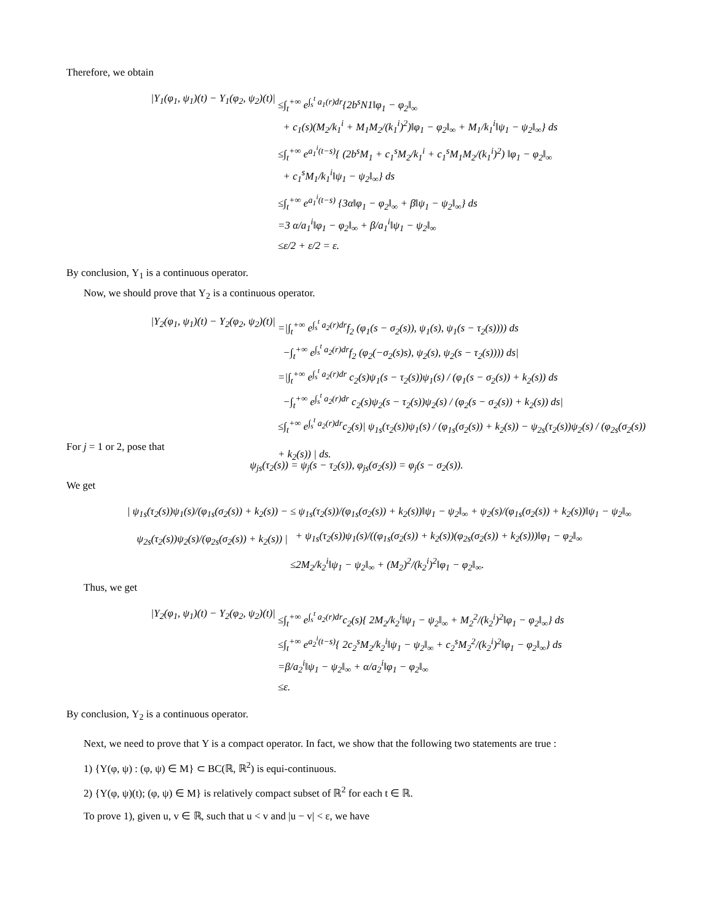Therefore, we obtain
|Υ<sub>1</sub>(φ<sub>1</sub>, ψ<sub>1</sub>)(t) − Υ<sub>1</sub>(φ<sub>2</sub>, ψ<sub>2</sub>)(t)| ≤∫<sub>t</sub><sup>+∞</sup> e<sup>∫<sub>s</sub><sup>t</sup> a<sub>1</sub>(r)dr</sup>{2b<sup>s</sup>N1‖φ<sub>1</sub> − φ<sub>2</sub>‖<sub>∞</sub>
+ c<sub>1</sub>(s)(M<sub>2</sub>/k<sub>1</sub><sup>i</sup> + M<sub>1</sub>M<sub>2</sub>/(k<sub>1</sub><sup>i</sup>)<sup>2</sup>)‖φ<sub>1</sub> − φ<sub>2</sub>‖<sub>∞</sub> + M<sub>1</sub>/k<sub>1</sub><sup>i</sup>‖ψ<sub>1</sub> − ψ<sub>2</sub>‖<sub>∞</sub>} ds
≤∫<sub>t</sub><sup>+∞</sup> e<sup>a<sub>1</sub><sup>i</sup>(t−s)</sup>{ (2b<sup>s</sup>M<sub>1</sub> + c<sub>1</sub><sup>s</sup>M<sub>2</sub>/k<sub>1</sub><sup>i</sup> + c<sub>1</sub><sup>s</sup>M<sub>1</sub>M<sub>2</sub>/(k<sub>1</sub><sup>i</sup>)<sup>2</sup>) ‖φ<sub>1</sub> − φ<sub>2</sub>‖<sub>∞</sub>
+ c<sub>1</sub><sup>s</sup>M<sub>1</sub>/k<sub>1</sub><sup>i</sup>‖ψ<sub>1</sub> − ψ<sub>2</sub>‖<sub>∞</sub>} ds
≤∫<sub>t</sub><sup>+∞</sup> e<sup>a<sub>1</sub><sup>i</sup>(t−s)</sup> {3α‖φ<sub>1</sub> − φ<sub>2</sub>‖<sub>∞</sub> + β‖ψ<sub>1</sub> − ψ<sub>2</sub>‖<sub>∞</sub>} ds
=3 α/a<sub>1</sub><sup>i</sup>‖φ<sub>1</sub> − φ<sub>2</sub>‖<sub>∞</sub> + β/a<sub>1</sub><sup>i</sup>‖ψ<sub>1</sub> − ψ<sub>2</sub>‖<sub>∞</sub>
≤ε/2 + ε/2 = ε.
By conclusion, Υ<sub>1</sub> is a continuous operator.
Now, we should prove that Υ<sub>2</sub> is a continuous operator.
|Υ<sub>2</sub>(φ<sub>1</sub>, ψ<sub>1</sub>)(t) − Υ<sub>2</sub>(φ<sub>2</sub>, ψ<sub>2</sub>)(t)| =|∫<sub>t</sub><sup>+∞</sup> e<sup>∫<sub>s</sub><sup>t</sup> a<sub>2</sub>(r)dr</sup>f<sub>2</sub> (φ<sub>1</sub>(s − σ<sub>2</sub>(s)), ψ<sub>1</sub>(s), ψ<sub>1</sub>(s − τ<sub>2</sub>(s)))) ds
−∫<sub>t</sub><sup>+∞</sup> e<sup>∫<sub>s</sub><sup>t</sup> a<sub>2</sub>(r)dr</sup>f<sub>2</sub> (φ<sub>2</sub>(−σ<sub>2</sub>(s)s), ψ<sub>2</sub>(s), ψ<sub>2</sub>(s − τ<sub>2</sub>(s)))) ds|
=|∫<sub>t</sub><sup>+∞</sup> e<sup>∫<sub>s</sub><sup>t</sup> a<sub>2</sub>(r)dr</sup> c<sub>2</sub>(s)ψ<sub>1</sub>(s − τ<sub>2</sub>(s))ψ<sub>1</sub>(s) / (φ<sub>1</sub>(s − σ<sub>2</sub>(s)) + k<sub>2</sub>(s)) ds
−∫<sub>t</sub><sup>+∞</sup> e<sup>∫<sub>s</sub><sup>t</sup> a<sub>2</sub>(r)dr</sup> c<sub>2</sub>(s)ψ<sub>2</sub>(s − τ<sub>2</sub>(s))ψ<sub>2</sub>(s) / (φ<sub>2</sub>(s − σ<sub>2</sub>(s)) + k<sub>2</sub>(s)) ds|
≤∫<sub>t</sub><sup>+∞</sup> e<sup>∫<sub>s</sub><sup>t</sup> a<sub>2</sub>(r)dr</sup>c<sub>2</sub>(s)| ψ<sub>1s</sub>(τ<sub>2</sub>(s))ψ<sub>1</sub>(s) / (φ<sub>1s</sub>(σ<sub>2</sub>(s)) + k<sub>2</sub>(s)) − ψ<sub>2s</sub>(τ<sub>2</sub>(s))ψ<sub>2</sub>(s) / (φ<sub>2s</sub>(σ<sub>2</sub>(s)) + k<sub>2</sub>(s)) | ds.
For j = 1 or 2, pose that
ψ<sub>js</sub>(τ<sub>2</sub>(s)) = ψ<sub>j</sub>(s − τ<sub>2</sub>(s)), φ<sub>js</sub>(σ<sub>2</sub>(s)) = φ<sub>j</sub>(s − σ<sub>2</sub>(s)).
We get
| ψ<sub>1s</sub>(τ<sub>2</sub>(s))ψ<sub>1</sub>(s)/(φ<sub>1s</sub>(σ<sub>2</sub>(s)) + k<sub>2</sub>(s)) − ψ<sub>2s</sub>(τ<sub>2</sub>(s))ψ<sub>2</sub>(s)/(φ<sub>2s</sub>(σ<sub>2</sub>(s)) + k<sub>2</sub>(s)) |
≤ ψ<sub>1s</sub>(τ<sub>2</sub>(s))/(φ<sub>1s</sub>(σ<sub>2</sub>(s)) + k<sub>2</sub>(s))‖ψ<sub>1</sub> − ψ<sub>2</sub>‖<sub>∞</sub> + ψ<sub>2</sub>(s)/(φ<sub>1s</sub>(σ<sub>2</sub>(s)) + k<sub>2</sub>(s))‖ψ<sub>1</sub> − ψ<sub>2</sub>‖<sub>∞</sub>
+ ψ<sub>1s</sub>(τ<sub>2</sub>(s))ψ<sub>1</sub>(s)/((φ<sub>1s</sub>(σ<sub>2</sub>(s)) + k<sub>2</sub>(s))(φ<sub>2s</sub>(σ<sub>2</sub>(s)) + k<sub>2</sub>(s)))‖φ<sub>1</sub> − φ<sub>2</sub>‖<sub>∞</sub>
≤2M<sub>2</sub>/k<sub>2</sub><sup>i</sup>‖ψ<sub>1</sub> − ψ<sub>2</sub>‖<sub>∞</sub> + (M<sub>2</sub>)<sup>2</sup>/(k<sub>2</sub><sup>i</sup>)<sup>2</sup>‖φ<sub>1</sub> − φ<sub>2</sub>‖<sub>∞</sub>.
Thus, we get
|Υ<sub>2</sub>(φ<sub>1</sub>, ψ<sub>1</sub>)(t) − Υ<sub>2</sub>(φ<sub>2</sub>, ψ<sub>2</sub>)(t)| ≤∫<sub>t</sub><sup>+∞</sup> e<sup>∫<sub>s</sub><sup>t</sup> a<sub>2</sub>(r)dr</sup>c<sub>2</sub>(s){ 2M<sub>2</sub>/k<sub>2</sub><sup>i</sup>‖ψ<sub>1</sub> − ψ<sub>2</sub>‖<sub>∞</sub> + M<sub>2</sub><sup>2</sup>/(k<sub>2</sub><sup>i</sup>)<sup>2</sup>‖φ<sub>1</sub> − φ<sub>2</sub>‖<sub>∞</sub>} ds
≤∫<sub>t</sub><sup>+∞</sup> e<sup>a<sub>2</sub><sup>i</sup>(t−s)</sup>{ 2c<sub>2</sub><sup>s</sup>M<sub>2</sub>/k<sub>2</sub><sup>i</sup>‖ψ<sub>1</sub> − ψ<sub>2</sub>‖<sub>∞</sub> + c<sub>2</sub><sup>s</sup>M<sub>2</sub><sup>2</sup>/(k<sub>2</sub><sup>i</sup>)<sup>2</sup>‖φ<sub>1</sub> − φ<sub>2</sub>‖<sub>∞</sub>} ds
=β/a<sub>2</sub><sup>i</sup>‖ψ<sub>1</sub> − ψ<sub>2</sub>‖<sub>∞</sub> + α/a<sub>2</sub><sup>i</sup>‖φ<sub>1</sub> − φ<sub>2</sub>‖<sub>∞</sub>
≤ε.
By conclusion, Υ<sub>2</sub> is a continuous operator.
Next, we need to prove that Υ is a compact operator. In fact, we show that the following two statements are true :
1) {Υ(φ, ψ) : (φ, ψ) ∈ M} ⊂ BC(ℝ, ℝ<sup>2</sup>) is equi-continuous.
2) {Υ(φ, ψ)(t); (φ, ψ) ∈ M} is relatively compact subset of ℝ<sup>2</sup> for each t ∈ ℝ.
To prove 1), given u, v ∈ ℝ, such that u < v and |u − v| < ε, we have